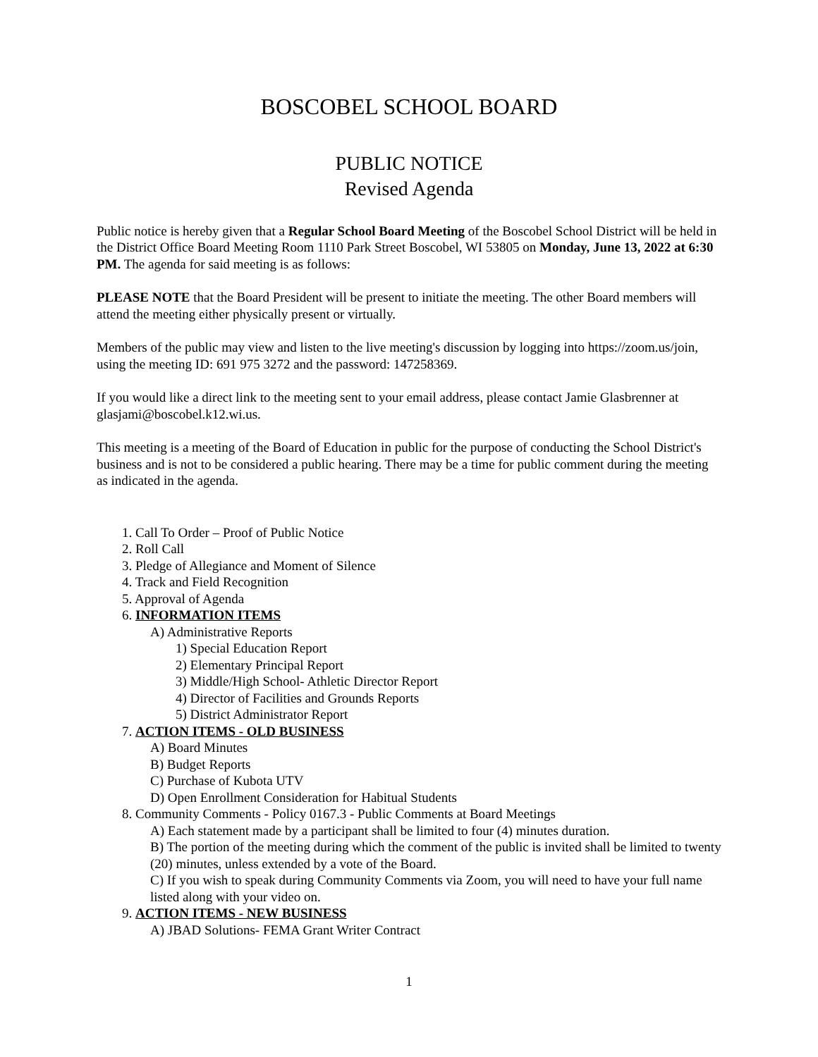BOSCOBEL SCHOOL BOARD
PUBLIC NOTICE
Revised Agenda
Public notice is hereby given that a Regular School Board Meeting of the Boscobel School District will be held in the District Office Board Meeting Room 1110 Park Street Boscobel, WI 53805 on Monday, June 13, 2022 at 6:30 PM. The agenda for said meeting is as follows:
PLEASE NOTE that the Board President will be present to initiate the meeting. The other Board members will attend the meeting either physically present or virtually.
Members of the public may view and listen to the live meeting's discussion by logging into https://zoom.us/join, using the meeting ID: 691 975 3272 and the password: 147258369.
If you would like a direct link to the meeting sent to your email address, please contact Jamie Glasbrenner at glasjami@boscobel.k12.wi.us.
This meeting is a meeting of the Board of Education in public for the purpose of conducting the School District's business and is not to be considered a public hearing. There may be a time for public comment during the meeting as indicated in the agenda.
1. Call To Order – Proof of Public Notice
2. Roll Call
3. Pledge of Allegiance and Moment of Silence
4. Track and Field Recognition
5. Approval of Agenda
6. INFORMATION ITEMS
A) Administrative Reports
1) Special Education Report
2) Elementary Principal Report
3) Middle/High School- Athletic Director Report
4) Director of Facilities and Grounds Reports
5) District Administrator Report
7. ACTION ITEMS - OLD BUSINESS
A) Board Minutes
B) Budget Reports
C) Purchase of Kubota UTV
D) Open Enrollment Consideration for Habitual Students
8. Community Comments - Policy 0167.3 - Public Comments at Board Meetings
A) Each statement made by a participant shall be limited to four (4) minutes duration.
B) The portion of the meeting during which the comment of the public is invited shall be limited to twenty (20) minutes, unless extended by a vote of the Board.
C) If you wish to speak during Community Comments via Zoom, you will need to have your full name listed along with your video on.
9. ACTION ITEMS - NEW BUSINESS
A) JBAD Solutions- FEMA Grant Writer Contract
1